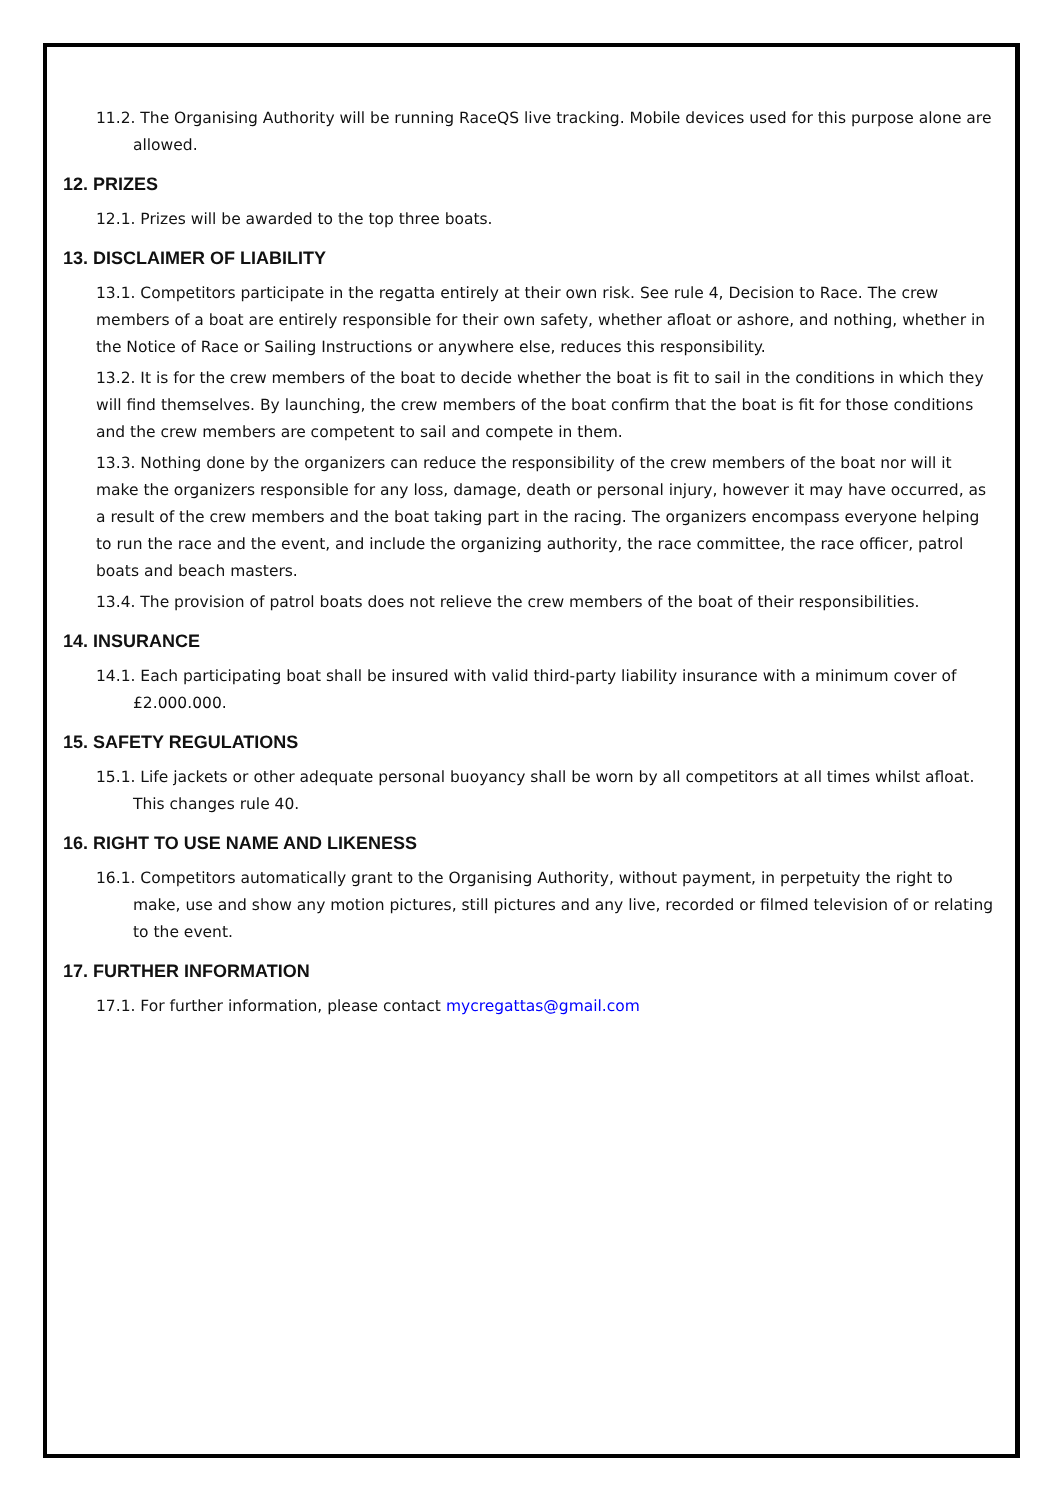11.2. The Organising Authority will be running RaceQS live tracking. Mobile devices used for this purpose alone are allowed.
12. PRIZES
12.1. Prizes will be awarded to the top three boats.
13. DISCLAIMER OF LIABILITY
13.1. Competitors participate in the regatta entirely at their own risk. See rule 4, Decision to Race. The crew members of a boat are entirely responsible for their own safety, whether afloat or ashore, and nothing, whether in the Notice of Race or Sailing Instructions or anywhere else, reduces this responsibility.
13.2. It is for the crew members of the boat to decide whether the boat is fit to sail in the conditions in which they will find themselves. By launching, the crew members of the boat confirm that the boat is fit for those conditions and the crew members are competent to sail and compete in them.
13.3. Nothing done by the organizers can reduce the responsibility of the crew members of the boat nor will it make the organizers responsible for any loss, damage, death or personal injury, however it may have occurred, as a result of the crew members and the boat taking part in the racing. The organizers encompass everyone helping to run the race and the event, and include the organizing authority, the race committee, the race officer, patrol boats and beach masters.
13.4. The provision of patrol boats does not relieve the crew members of the boat of their responsibilities.
14. INSURANCE
14.1. Each participating boat shall be insured with valid third-party liability insurance with a minimum cover of £2.000.000.
15. SAFETY REGULATIONS
15.1. Life jackets or other adequate personal buoyancy shall be worn by all competitors at all times whilst afloat. This changes rule 40.
16. RIGHT TO USE NAME AND LIKENESS
16.1. Competitors automatically grant to the Organising Authority, without payment, in perpetuity the right to make, use and show any motion pictures, still pictures and any live, recorded or filmed television of or relating to the event.
17. FURTHER INFORMATION
17.1. For further information, please contact mycregattas@gmail.com